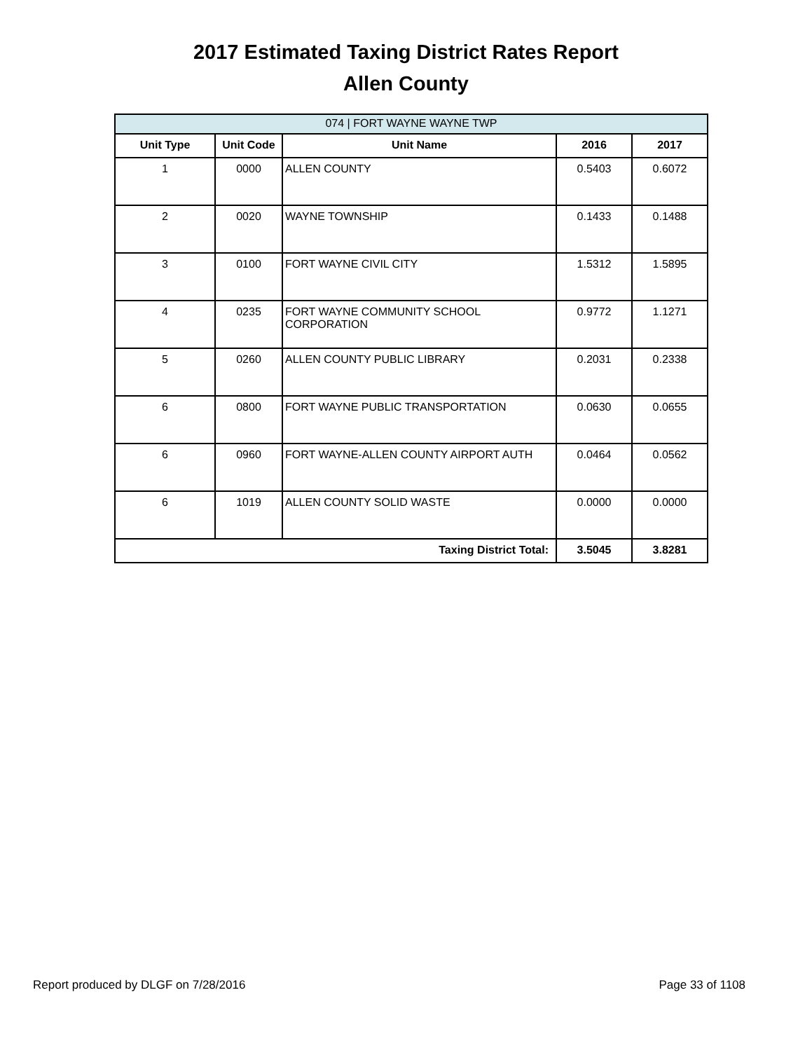2017 Estimated Taxing District Rates Report
Allen County
| 074 / FORT WAYNE WAYNE TWP | | | | |
| --- | --- | --- | --- | --- |
| Unit Type | Unit Code | Unit Name | 2016 | 2017 |
| 1 | 0000 | ALLEN COUNTY | 0.5403 | 0.6072 |
| 2 | 0020 | WAYNE TOWNSHIP | 0.1433 | 0.1488 |
| 3 | 0100 | FORT WAYNE CIVIL CITY | 1.5312 | 1.5895 |
| 4 | 0235 | FORT WAYNE COMMUNITY SCHOOL CORPORATION | 0.9772 | 1.1271 |
| 5 | 0260 | ALLEN COUNTY PUBLIC LIBRARY | 0.2031 | 0.2338 |
| 6 | 0800 | FORT WAYNE PUBLIC TRANSPORTATION | 0.0630 | 0.0655 |
| 6 | 0960 | FORT WAYNE-ALLEN COUNTY AIRPORT AUTH | 0.0464 | 0.0562 |
| 6 | 1019 | ALLEN COUNTY SOLID WASTE | 0.0000 | 0.0000 |
| Taxing District Total: | | | 3.5045 | 3.8281 |
Report produced by DLGF on 7/28/2016 Page 33 of 1108